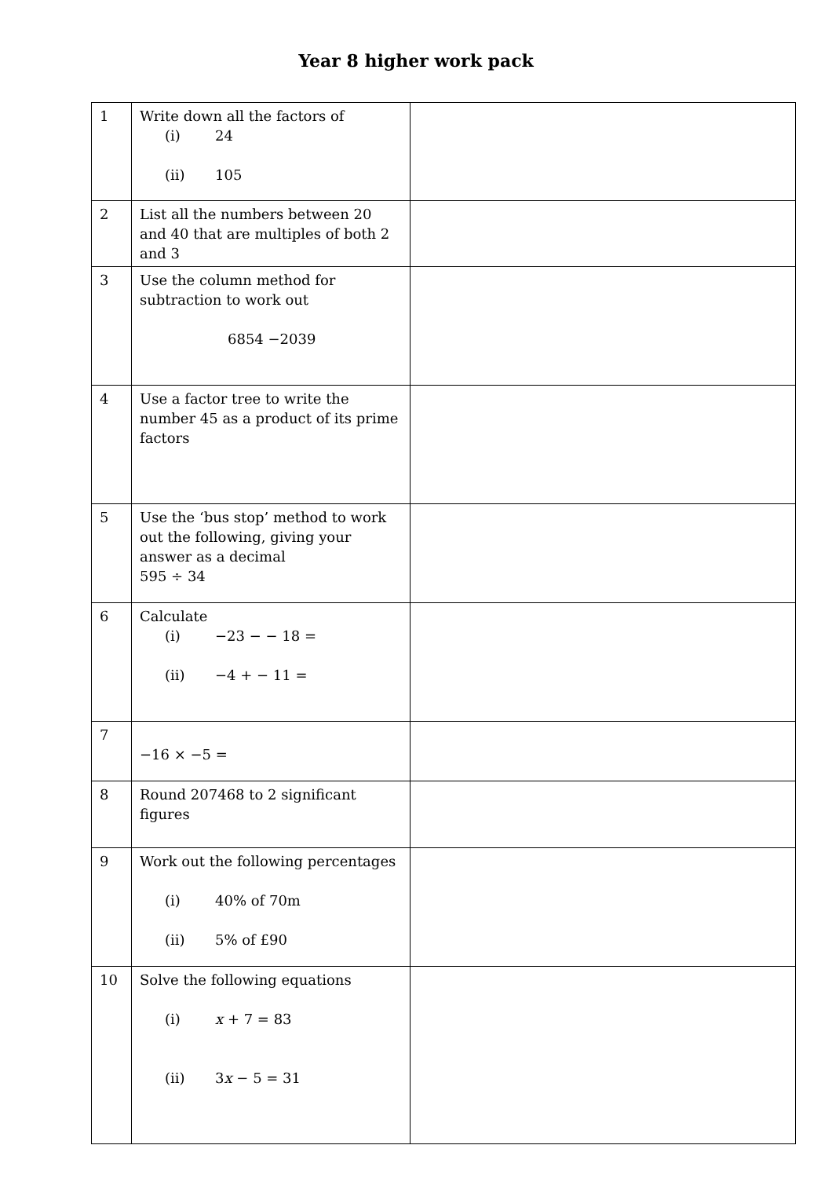Year 8 higher work pack
| 1 | Write down all the factors of (i) 24 (ii) 105 | |
| 2 | List all the numbers between 20 and 40 that are multiples of both 2 and 3 | |
| 3 | Use the column method for subtraction to work out 6854 −2039 | |
| 4 | Use a factor tree to write the number 45 as a product of its prime factors | |
| 5 | Use the ‘bus stop’ method to work out the following, giving your answer as a decimal 595 ÷ 34 | |
| 6 | Calculate (i) −23 − − 18 = (ii) −4 + − 11 = | |
| 7 | −16 × −5 = | |
| 8 | Round 207468 to 2 significant figures | |
| 9 | Work out the following percentages (i) 40% of 70m (ii) 5% of £90 | |
| 10 | Solve the following equations (i) x + 7 = 83 (ii) 3 x − 5 = 31 | |